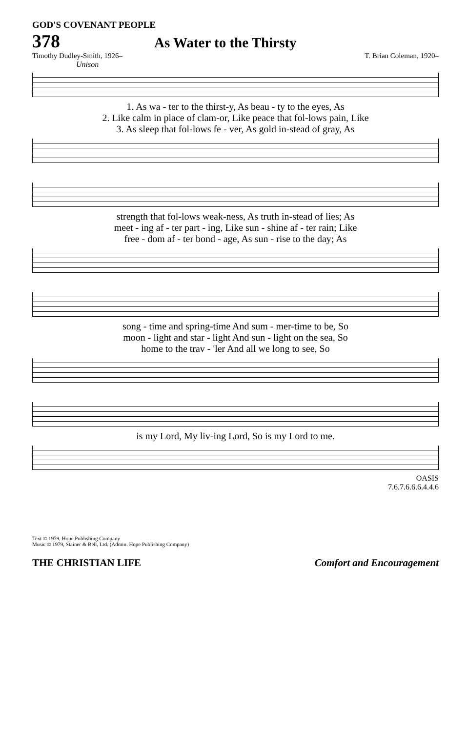GOD'S COVENANT PEOPLE
378
As Water to the Thirsty
Timothy Dudley-Smith, 1926– T. Brian Coleman, 1920–
Unison
| 1. As wa - ter to the thirst-y, As beau - ty to the eyes, As |
| 2. Like calm in place of clam-or, Like peace that fol-lows pain, Like |
| 3. As sleep that fol-lows fe - ver, As gold in-stead of gray, As |
| strength that fol-lows weak-ness, As truth in-stead of lies; As |
| meet - ing af - ter part - ing, Like sun - shine af - ter rain; Like |
| free - dom af - ter bond - age, As sun - rise to the day; As |
| song - time and spring-time And sum - mer-time to be, So |
| moon - light and star - light And sun - light on the sea, So |
| home to the trav - 'ler And all we long to see, So |
| is my Lord, My liv-ing Lord, So is my Lord to me. |
OASIS
7.6.7.6.6.6.4.4.6
Text © 1979, Hope Publishing Company
Music © 1979, Stainer & Bell, Ltd. (Admin. Hope Publishing Company)
THE CHRISTIAN LIFE Comfort and Encouragement